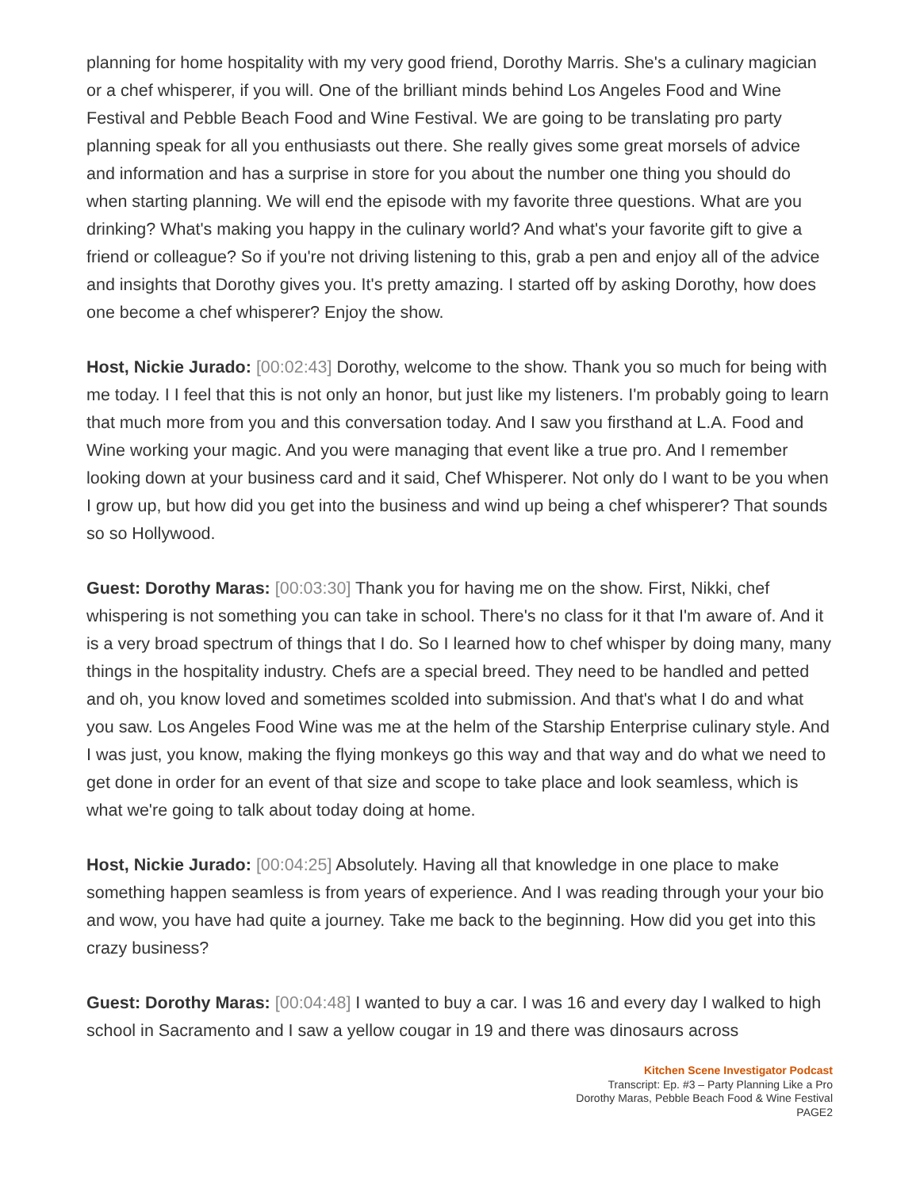planning for home hospitality with my very good friend, Dorothy Marris. She's a culinary magician or a chef whisperer, if you will. One of the brilliant minds behind Los Angeles Food and Wine Festival and Pebble Beach Food and Wine Festival. We are going to be translating pro party planning speak for all you enthusiasts out there. She really gives some great morsels of advice and information and has a surprise in store for you about the number one thing you should do when starting planning. We will end the episode with my favorite three questions. What are you drinking? What's making you happy in the culinary world? And what's your favorite gift to give a friend or colleague? So if you're not driving listening to this, grab a pen and enjoy all of the advice and insights that Dorothy gives you. It's pretty amazing. I started off by asking Dorothy, how does one become a chef whisperer? Enjoy the show.
Host, Nickie Jurado: [00:02:43] Dorothy, welcome to the show. Thank you so much for being with me today. I I feel that this is not only an honor, but just like my listeners. I'm probably going to learn that much more from you and this conversation today. And I saw you firsthand at L.A. Food and Wine working your magic. And you were managing that event like a true pro. And I remember looking down at your business card and it said, Chef Whisperer. Not only do I want to be you when I grow up, but how did you get into the business and wind up being a chef whisperer? That sounds so so Hollywood.
Guest: Dorothy Maras: [00:03:30] Thank you for having me on the show. First, Nikki, chef whispering is not something you can take in school. There's no class for it that I'm aware of. And it is a very broad spectrum of things that I do. So I learned how to chef whisper by doing many, many things in the hospitality industry. Chefs are a special breed. They need to be handled and petted and oh, you know loved and sometimes scolded into submission. And that's what I do and what you saw. Los Angeles Food Wine was me at the helm of the Starship Enterprise culinary style. And I was just, you know, making the flying monkeys go this way and that way and do what we need to get done in order for an event of that size and scope to take place and look seamless, which is what we're going to talk about today doing at home.
Host, Nickie Jurado: [00:04:25] Absolutely. Having all that knowledge in one place to make something happen seamless is from years of experience. And I was reading through your your bio and wow, you have had quite a journey. Take me back to the beginning. How did you get into this crazy business?
Guest: Dorothy Maras: [00:04:48] I wanted to buy a car. I was 16 and every day I walked to high school in Sacramento and I saw a yellow cougar in 19 and there was dinosaurs across
Kitchen Scene Investigator Podcast
Transcript: Ep. #3 – Party Planning Like a Pro
Dorothy Maras, Pebble Beach Food & Wine Festival
PAGE2